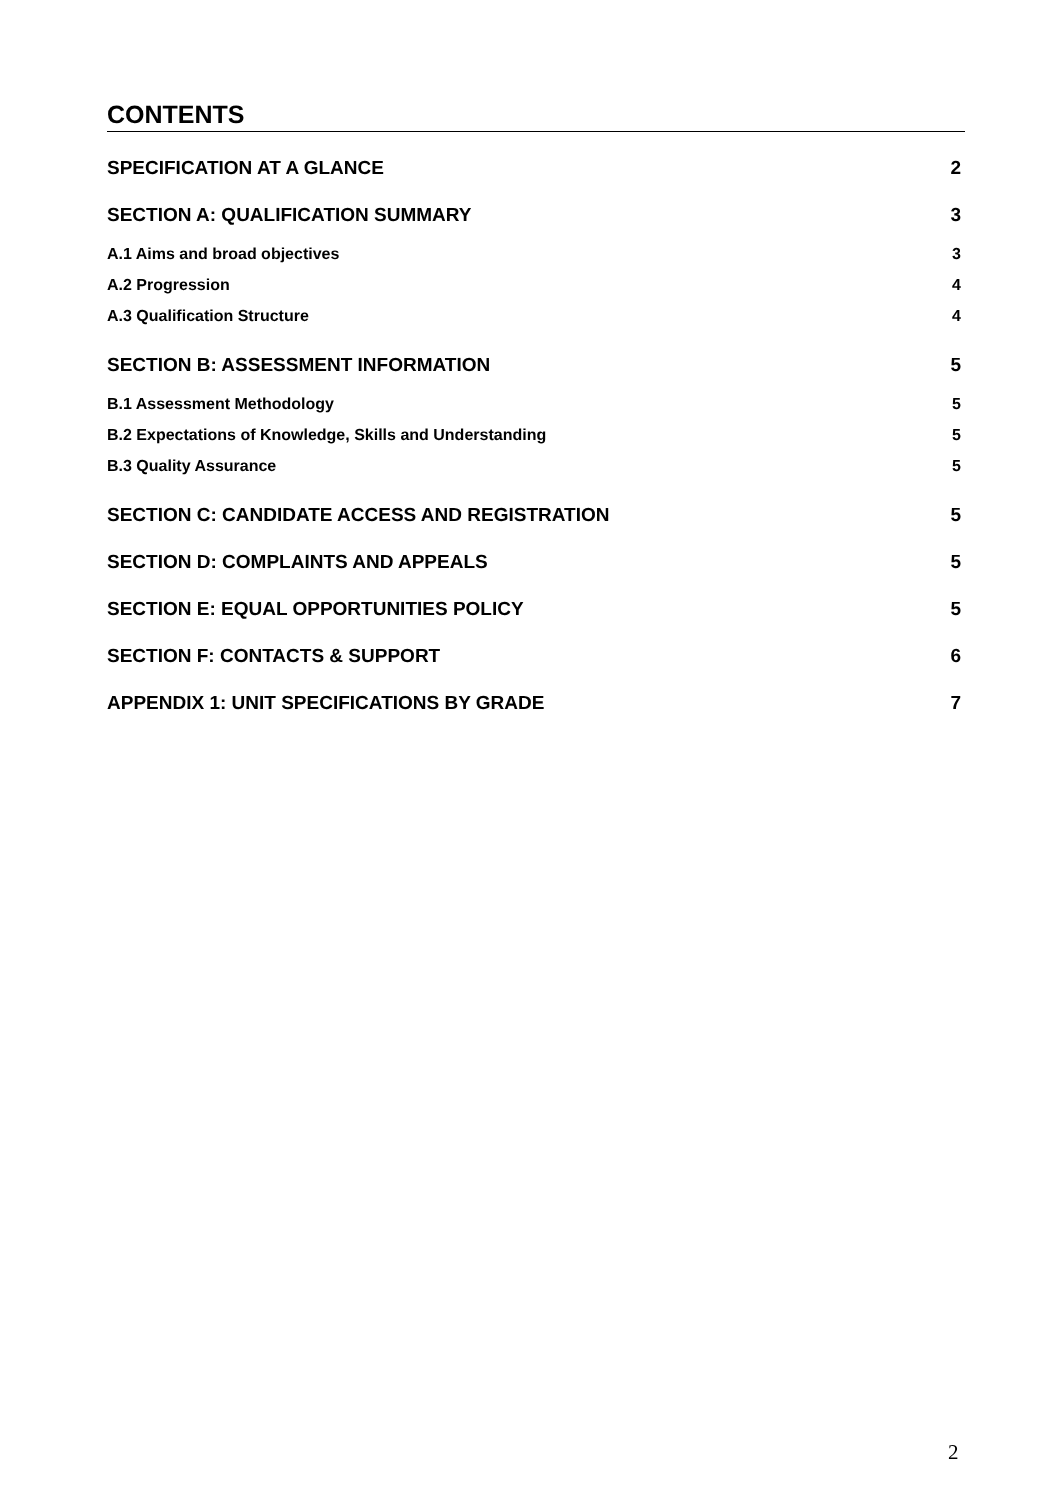CONTENTS
SPECIFICATION AT A GLANCE 2
SECTION A: QUALIFICATION SUMMARY 3
A.1 Aims and broad objectives 3
A.2 Progression 4
A.3 Qualification Structure 4
SECTION B: ASSESSMENT INFORMATION 5
B.1 Assessment Methodology 5
B.2 Expectations of Knowledge, Skills and Understanding 5
B.3 Quality Assurance 5
SECTION C: CANDIDATE ACCESS AND REGISTRATION 5
SECTION D: COMPLAINTS AND APPEALS 5
SECTION E: EQUAL OPPORTUNITIES POLICY 5
SECTION F: CONTACTS & SUPPORT 6
APPENDIX 1: UNIT SPECIFICATIONS BY GRADE 7
2